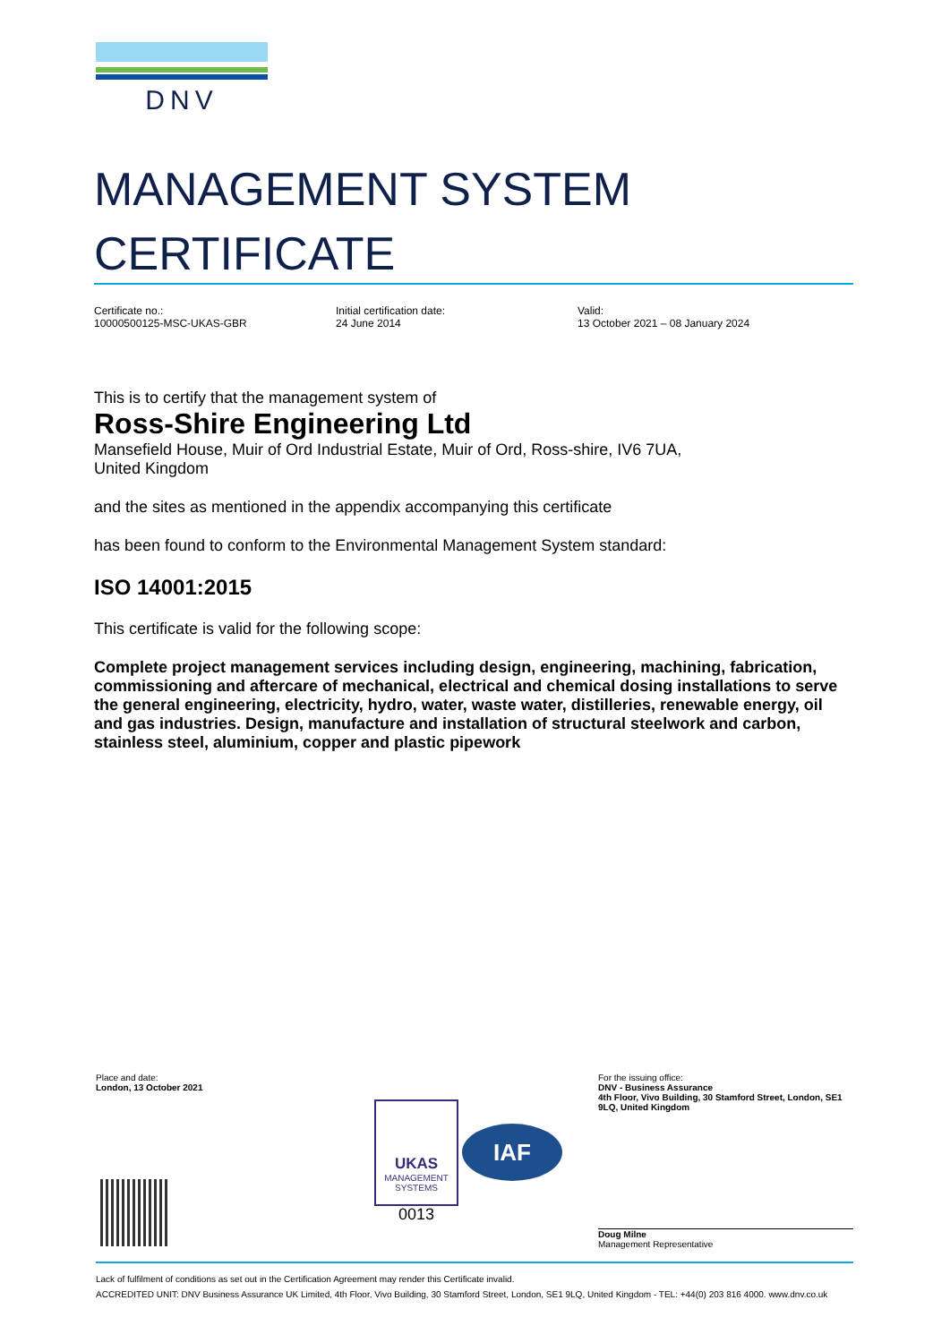DNV
MANAGEMENT SYSTEM
CERTIFICATE
Certificate no.:
10000500125-MSC-UKAS-GBR
Initial certification date:
24 June 2014
Valid:
13 October 2021 – 08 January 2024
This is to certify that the management system of
Ross-Shire Engineering Ltd
Mansefield House, Muir of Ord Industrial Estate, Muir of Ord, Ross-shire, IV6 7UA,
United Kingdom
and the sites as mentioned in the appendix accompanying this certificate
has been found to conform to the Environmental Management System standard:
ISO 14001:2015
This certificate is valid for the following scope:
Complete project management services including design, engineering, machining, fabrication, commissioning and aftercare of mechanical, electrical and chemical dosing installations to serve the general engineering, electricity, hydro, water, waste water, distilleries, renewable energy, oil and gas industries. Design, manufacture and installation of structural steelwork and carbon, stainless steel, aluminium, copper and plastic pipework
Place and date:
London, 13 October 2021
UKAS
MANAGEMENT
SYSTEMS
0013
IAF
For the issuing office:
DNV - Business Assurance
4th Floor, Vivo Building, 30 Stamford Street, London, SE1 9LQ, United Kingdom
Doug Milne
Management Representative
Lack of fulfilment of conditions as set out in the Certification Agreement may render this Certificate invalid.
ACCREDITED UNIT: DNV Business Assurance UK Limited, 4th Floor, Vivo Building, 30 Stamford Street, London, SE1 9LQ, United Kingdom - TEL: +44(0) 203 816 4000. www.dnv.co.uk